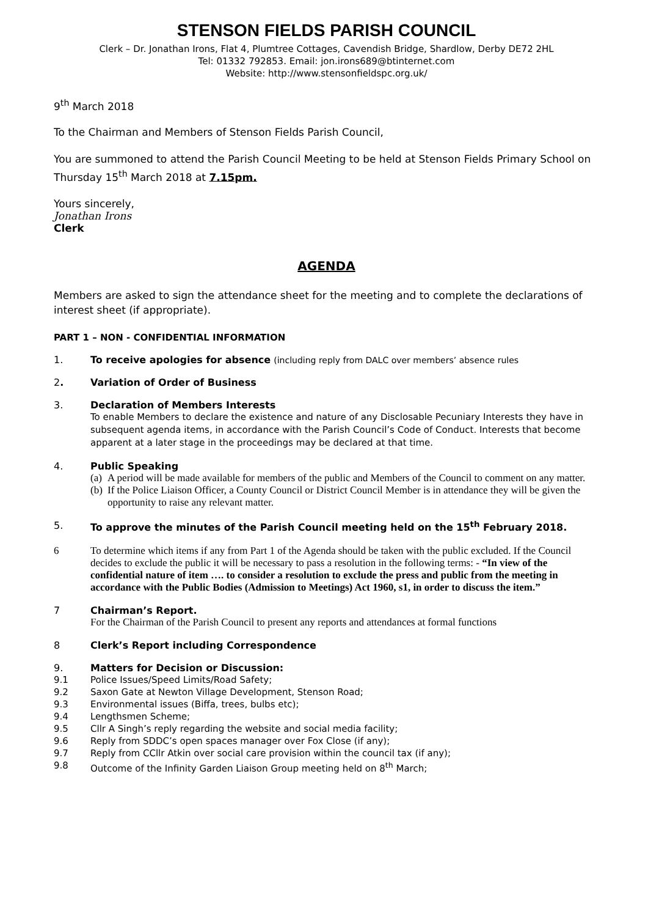STENSON FIELDS PARISH COUNCIL
Clerk – Dr. Jonathan Irons, Flat 4, Plumtree Cottages, Cavendish Bridge, Shardlow, Derby DE72 2HL
Tel: 01332 792853. Email: jon.irons689@btinternet.com
Website: http://www.stensonfieldspc.org.uk/
9<sup>th</sup> March 2018
To the Chairman and Members of Stenson Fields Parish Council,
You are summoned to attend the Parish Council Meeting to be held at Stenson Fields Primary School on Thursday 15<sup>th</sup> March 2018 at 7.15pm.
Yours sincerely,
Jonathan Irons
Clerk
AGENDA
Members are asked to sign the attendance sheet for the meeting and to complete the declarations of interest sheet (if appropriate).
PART 1 – NON - CONFIDENTIAL INFORMATION
1. To receive apologies for absence (including reply from DALC over members’ absence rules
2. Variation of Order of Business
3. Declaration of Members Interests
To enable Members to declare the existence and nature of any Disclosable Pecuniary Interests they have in subsequent agenda items, in accordance with the Parish Council’s Code of Conduct. Interests that become apparent at a later stage in the proceedings may be declared at that time.
4. Public Speaking
(a) A period will be made available for members of the public and Members of the Council to comment on any matter.
(b) If the Police Liaison Officer, a County Council or District Council Member is in attendance they will be given the opportunity to raise any relevant matter.
5. To approve the minutes of the Parish Council meeting held on the 15<sup>th</sup> February 2018.
6 To determine which items if any from Part 1 of the Agenda should be taken with the public excluded. If the Council decides to exclude the public it will be necessary to pass a resolution in the following terms: - “In view of the confidential nature of item …. to consider a resolution to exclude the press and public from the meeting in accordance with the Public Bodies (Admission to Meetings) Act 1960, s1, in order to discuss the item.”
7 Chairman’s Report.
For the Chairman of the Parish Council to present any reports and attendances at formal functions
8 Clerk’s Report including Correspondence
9. Matters for Decision or Discussion:
9.1 Police Issues/Speed Limits/Road Safety;
9.2 Saxon Gate at Newton Village Development, Stenson Road;
9.3 Environmental issues (Biffa, trees, bulbs etc);
9.4 Lengthsmen Scheme;
9.5 Cllr A Singh’s reply regarding the website and social media facility;
9.6 Reply from SDDC’s open spaces manager over Fox Close (if any);
9.7 Reply from CCllr Atkin over social care provision within the council tax (if any);
9.8 Outcome of the Infinity Garden Liaison Group meeting held on 8<sup>th</sup> March;